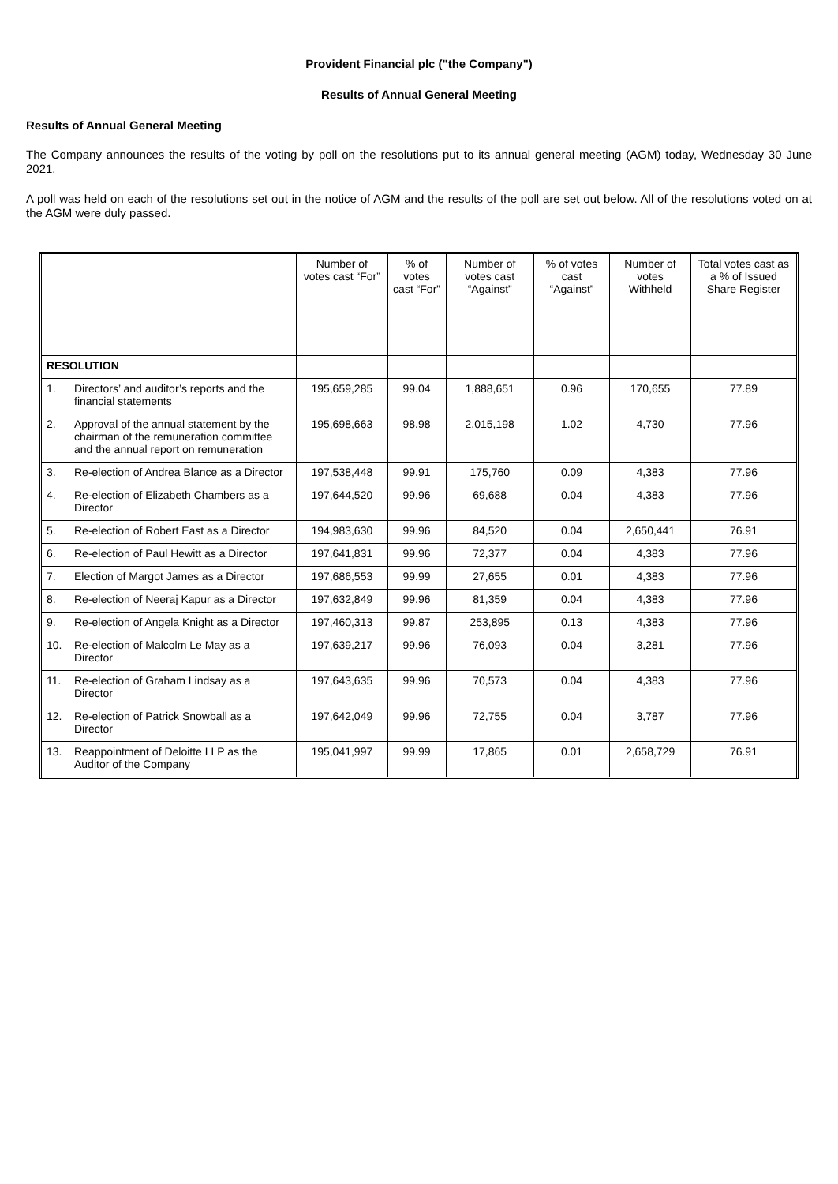Provident Financial plc ("the Company")
Results of Annual General Meeting
Results of Annual General Meeting
The Company announces the results of the voting by poll on the resolutions put to its annual general meeting (AGM) today, Wednesday 30 June 2021.
A poll was held on each of the resolutions set out in the notice of AGM and the results of the poll are set out below. All of the resolutions voted on at the AGM were duly passed.
| | | Number of votes cast “For” | % of votes cast “For” | Number of votes cast “Against” | % of votes cast “Against” | Number of votes Withheld | Total votes cast as a % of Issued Share Register |
| --- | --- | --- | --- | --- | --- | --- | --- |
| RESOLUTION | | | | | | | |
| 1. | Directors’ and auditor’s reports and the financial statements | 195,659,285 | 99.04 | 1,888,651 | 0.96 | 170,655 | 77.89 |
| 2. | Approval of the annual statement by the chairman of the remuneration committee and the annual report on remuneration | 195,698,663 | 98.98 | 2,015,198 | 1.02 | 4,730 | 77.96 |
| 3. | Re-election of Andrea Blance as a Director | 197,538,448 | 99.91 | 175,760 | 0.09 | 4,383 | 77.96 |
| 4. | Re-election of Elizabeth Chambers as a Director | 197,644,520 | 99.96 | 69,688 | 0.04 | 4,383 | 77.96 |
| 5. | Re-election of Robert East as a Director | 194,983,630 | 99.96 | 84,520 | 0.04 | 2,650,441 | 76.91 |
| 6. | Re-election of Paul Hewitt as a Director | 197,641,831 | 99.96 | 72,377 | 0.04 | 4,383 | 77.96 |
| 7. | Election of Margot James as a Director | 197,686,553 | 99.99 | 27,655 | 0.01 | 4,383 | 77.96 |
| 8. | Re-election of Neeraj Kapur as a Director | 197,632,849 | 99.96 | 81,359 | 0.04 | 4,383 | 77.96 |
| 9. | Re-election of Angela Knight as a Director | 197,460,313 | 99.87 | 253,895 | 0.13 | 4,383 | 77.96 |
| 10. | Re-election of Malcolm Le May as a Director | 197,639,217 | 99.96 | 76,093 | 0.04 | 3,281 | 77.96 |
| 11. | Re-election of Graham Lindsay as a Director | 197,643,635 | 99.96 | 70,573 | 0.04 | 4,383 | 77.96 |
| 12. | Re-election of Patrick Snowball as a Director | 197,642,049 | 99.96 | 72,755 | 0.04 | 3,787 | 77.96 |
| 13. | Reappointment of Deloitte LLP as the Auditor of the Company | 195,041,997 | 99.99 | 17,865 | 0.01 | 2,658,729 | 76.91 |